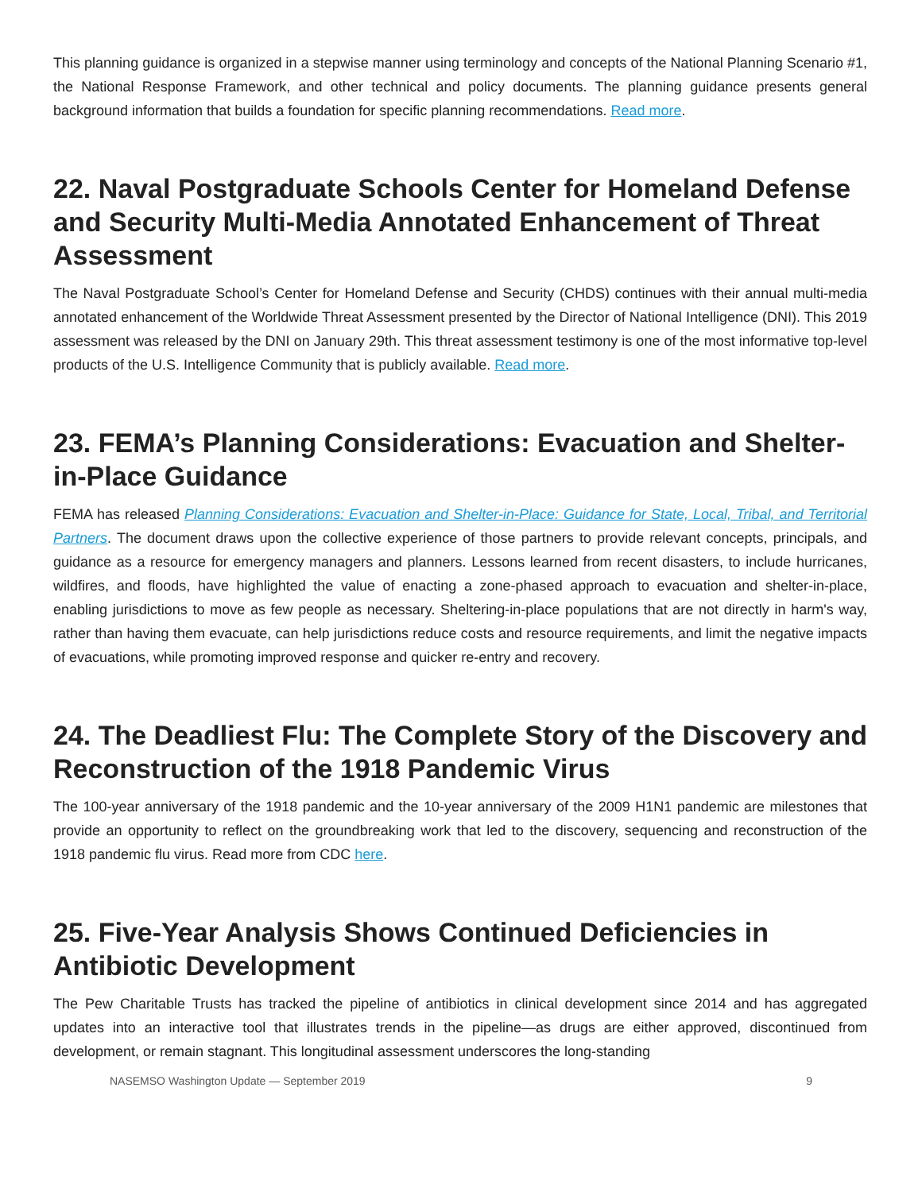This planning guidance is organized in a stepwise manner using terminology and concepts of the National Planning Scenario #1, the National Response Framework, and other technical and policy documents. The planning guidance presents general background information that builds a foundation for specific planning recommendations. Read more.
22. Naval Postgraduate Schools Center for Homeland Defense and Security Multi-Media Annotated Enhancement of Threat Assessment
The Naval Postgraduate School’s Center for Homeland Defense and Security (CHDS) continues with their annual multi-media annotated enhancement of the Worldwide Threat Assessment presented by the Director of National Intelligence (DNI). This 2019 assessment was released by the DNI on January 29th. This threat assessment testimony is one of the most informative top-level products of the U.S. Intelligence Community that is publicly available. Read more.
23. FEMA’s Planning Considerations: Evacuation and Shelter-in-Place Guidance
FEMA has released Planning Considerations: Evacuation and Shelter-in-Place: Guidance for State, Local, Tribal, and Territorial Partners. The document draws upon the collective experience of those partners to provide relevant concepts, principals, and guidance as a resource for emergency managers and planners. Lessons learned from recent disasters, to include hurricanes, wildfires, and floods, have highlighted the value of enacting a zone-phased approach to evacuation and shelter-in-place, enabling jurisdictions to move as few people as necessary. Sheltering-in-place populations that are not directly in harm's way, rather than having them evacuate, can help jurisdictions reduce costs and resource requirements, and limit the negative impacts of evacuations, while promoting improved response and quicker re-entry and recovery.
24. The Deadliest Flu: The Complete Story of the Discovery and Reconstruction of the 1918 Pandemic Virus
The 100-year anniversary of the 1918 pandemic and the 10-year anniversary of the 2009 H1N1 pandemic are milestones that provide an opportunity to reflect on the groundbreaking work that led to the discovery, sequencing and reconstruction of the 1918 pandemic flu virus. Read more from CDC here.
25. Five-Year Analysis Shows Continued Deficiencies in Antibiotic Development
The Pew Charitable Trusts has tracked the pipeline of antibiotics in clinical development since 2014 and has aggregated updates into an interactive tool that illustrates trends in the pipeline—as drugs are either approved, discontinued from development, or remain stagnant. This longitudinal assessment underscores the long-standing
NASEMSO Washington Update — September 2019 9